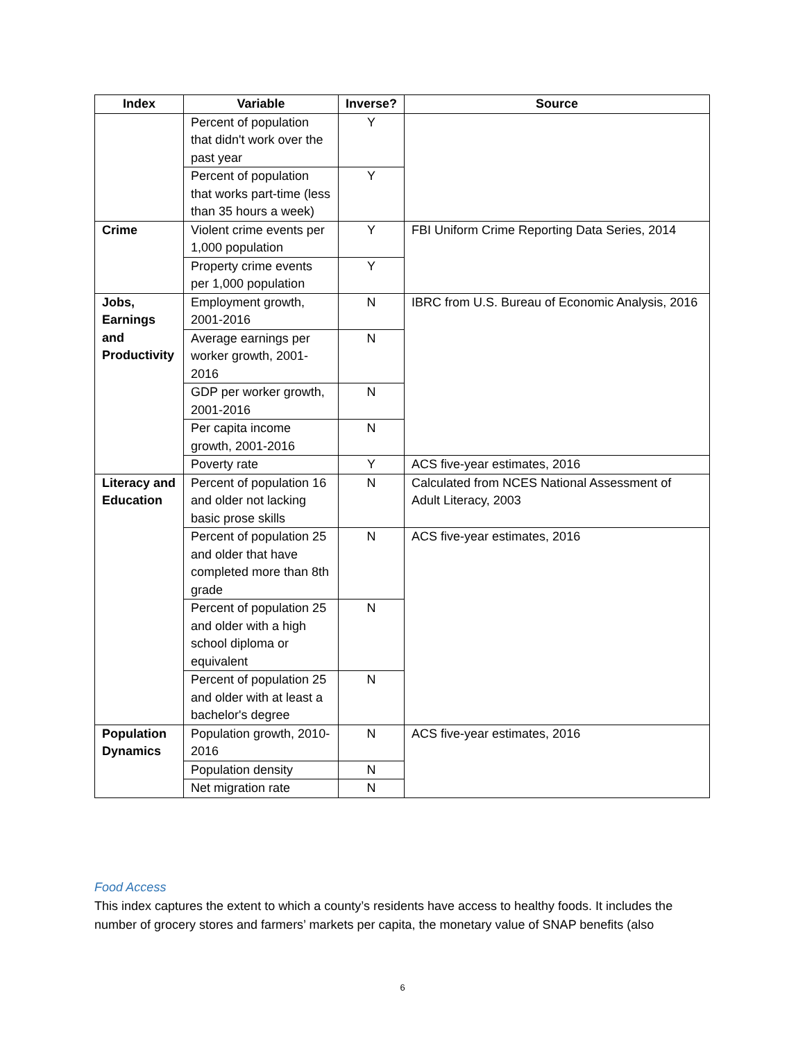| Index | Variable | Inverse? | Source |
| --- | --- | --- | --- |
| | Percent of population that didn't work over the past year | Y | |
| | Percent of population that works part-time (less than 35 hours a week) | Y | |
| Crime | Violent crime events per 1,000 population | Y | FBI Uniform Crime Reporting Data Series, 2014 |
| | Property crime events per 1,000 population | Y | |
| Jobs, Earnings and Productivity | Employment growth, 2001-2016 | N | IBRC from U.S. Bureau of Economic Analysis, 2016 |
| | Average earnings per worker growth, 2001-2016 | N | |
| | GDP per worker growth, 2001-2016 | N | |
| | Per capita income growth, 2001-2016 | N | |
| | Poverty rate | Y | ACS five-year estimates, 2016 |
| Literacy and Education | Percent of population 16 and older not lacking basic prose skills | N | Calculated from NCES National Assessment of Adult Literacy, 2003 |
| | Percent of population 25 and older that have completed more than 8th grade | N | ACS five-year estimates, 2016 |
| | Percent of population 25 and older with a high school diploma or equivalent | N | |
| | Percent of population 25 and older with at least a bachelor's degree | N | |
| Population Dynamics | Population growth, 2010-2016 | N | ACS five-year estimates, 2016 |
| | Population density | N | |
| | Net migration rate | N | |
Food Access
This index captures the extent to which a county’s residents have access to healthy foods. It includes the number of grocery stores and farmers’ markets per capita, the monetary value of SNAP benefits (also
6